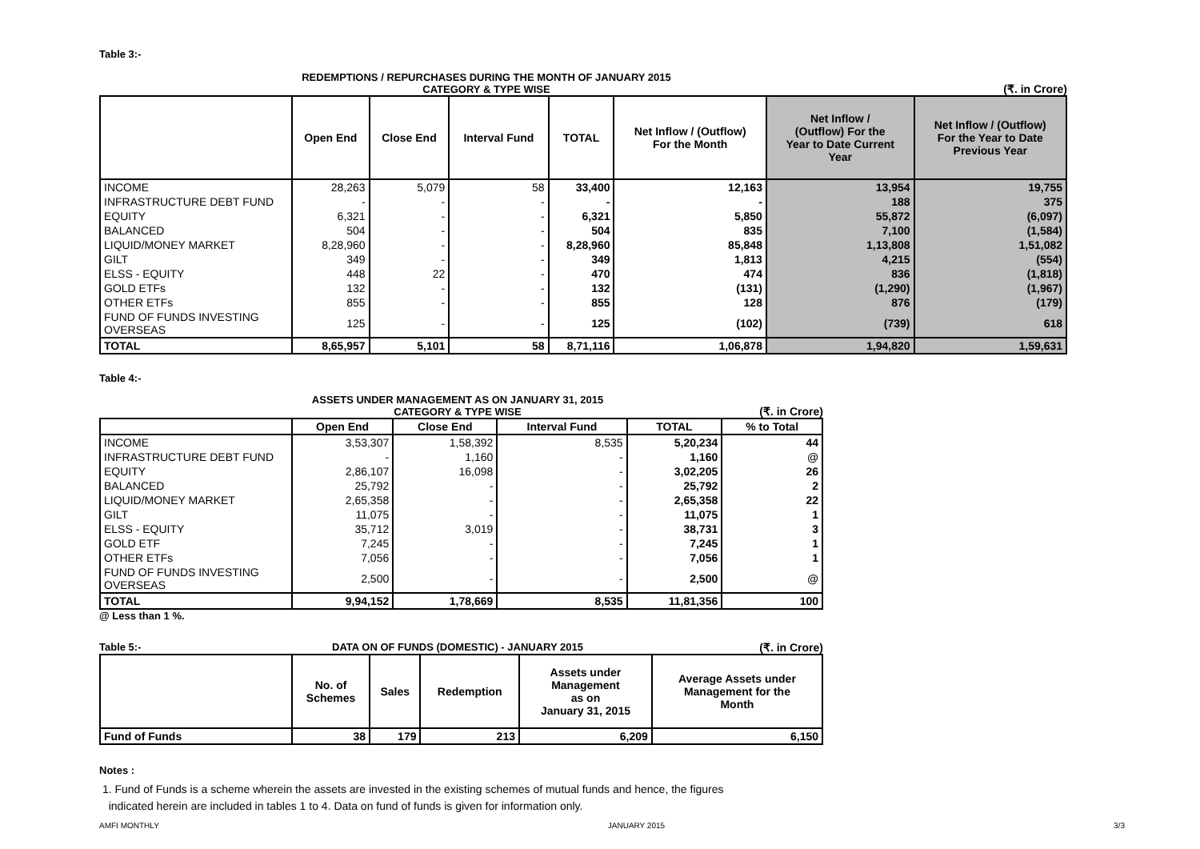Table 3:-
REDEMPTIONS / REPURCHASES DURING THE MONTH OF JANUARY 2015
CATEGORY & TYPE WISE
(₹. in Crore)
| | Open End | Close End | Interval Fund | TOTAL | Net Inflow / (Outflow) For the Month | Net Inflow / (Outflow) For the Year to Date Current Year | Net Inflow / (Outflow) For the Year to Date Previous Year |
| --- | --- | --- | --- | --- | --- | --- | --- |
| INCOME | 28,263 | 5,079 | 58 | 33,400 | 12,163 | 13,954 | 19,755 |
| INFRASTRUCTURE DEBT FUND | - | - | - | - | - | 188 | 375 |
| EQUITY | 6,321 | - | - | 6,321 | 5,850 | 55,872 | (6,097) |
| BALANCED | 504 | - | - | 504 | 835 | 7,100 | (1,584) |
| LIQUID/MONEY MARKET | 8,28,960 | - | - | 8,28,960 | 85,848 | 1,13,808 | 1,51,082 |
| GILT | 349 | - | - | 349 | 1,813 | 4,215 | (554) |
| ELSS - EQUITY | 448 | 22 | - | 470 | 474 | 836 | (1,818) |
| GOLD ETFs | 132 | - | - | 132 | (131) | (1,290) | (1,967) |
| OTHER ETFs | 855 | - | - | 855 | 128 | 876 | (179) |
| FUND OF FUNDS INVESTING OVERSEAS | 125 | - | - | 125 | (102) | (739) | 618 |
| TOTAL | 8,65,957 | 5,101 | 58 | 8,71,116 | 1,06,878 | 1,94,820 | 1,59,631 |
Table 4:-
ASSETS UNDER MANAGEMENT AS ON JANUARY 31, 2015
CATEGORY & TYPE WISE
(₹. in Crore)
| | Open End | Close End | Interval Fund | TOTAL | % to Total |
| --- | --- | --- | --- | --- | --- |
| INCOME | 3,53,307 | 1,58,392 | 8,535 | 5,20,234 | 44 |
| INFRASTRUCTURE DEBT FUND | - | 1,160 | - | 1,160 | @ |
| EQUITY | 2,86,107 | 16,098 | - | 3,02,205 | 26 |
| BALANCED | 25,792 | - | - | 25,792 | 2 |
| LIQUID/MONEY MARKET | 2,65,358 | - | - | 2,65,358 | 22 |
| GILT | 11,075 | - | - | 11,075 | 1 |
| ELSS - EQUITY | 35,712 | 3,019 | - | 38,731 | 3 |
| GOLD ETF | 7,245 | - | - | 7,245 | 1 |
| OTHER ETFs | 7,056 | - | - | 7,056 | 1 |
| FUND OF FUNDS INVESTING OVERSEAS | 2,500 | - | - | 2,500 | @ |
| TOTAL | 9,94,152 | 1,78,669 | 8,535 | 11,81,356 | 100 |
@ Less than 1 %.
Table 5:- DATA ON OF FUNDS (DOMESTIC) - JANUARY 2015 (₹. in Crore)
| | No. of Schemes | Sales | Redemption | Assets under Management as on January 31, 2015 | Average Assets under Management for the Month |
| --- | --- | --- | --- | --- | --- |
| Fund of Funds | 38 | 179 | 213 | 6,209 | 6,150 |
Notes :
1. Fund of Funds is a scheme wherein the assets are invested in the existing schemes of mutual funds and hence, the figures
indicated herein are included in tables 1 to 4. Data on fund of funds is given for information only.
AMFI MONTHLY JANUARY 2015 3/3